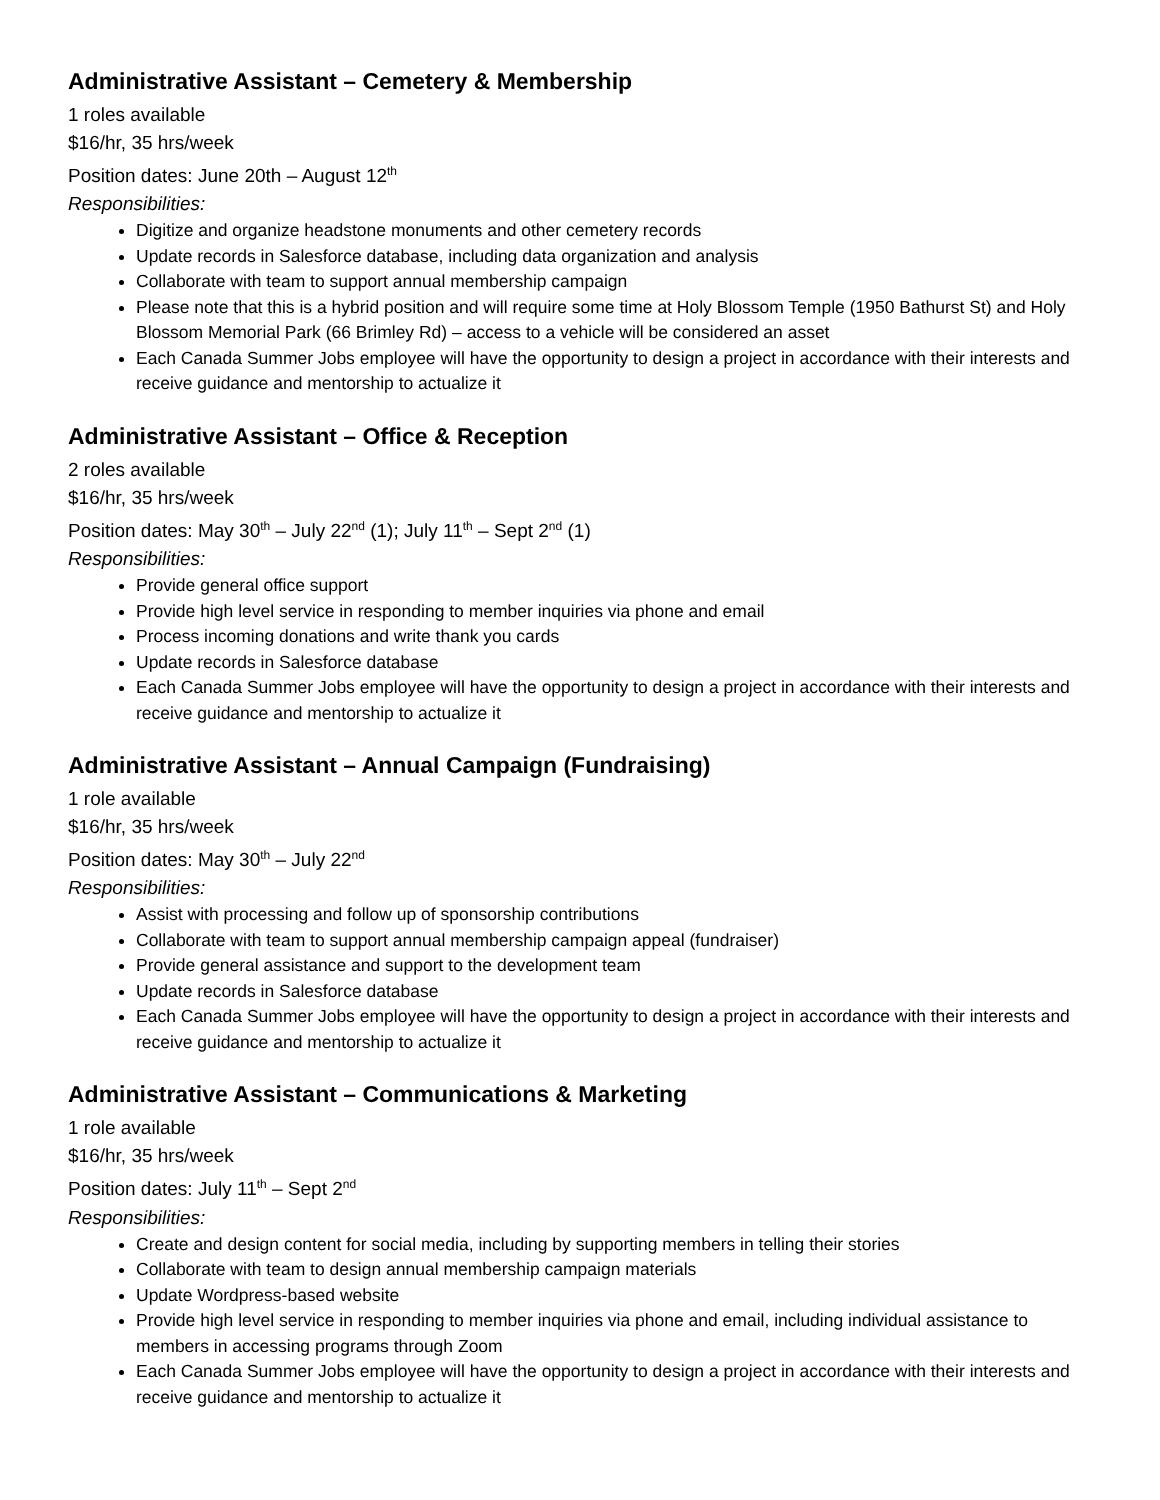Administrative Assistant – Cemetery & Membership
1 roles available
$16/hr, 35 hrs/week
Position dates: June 20th – August 12<sup>th</sup>
Responsibilities:
Digitize and organize headstone monuments and other cemetery records
Update records in Salesforce database, including data organization and analysis
Collaborate with team to support annual membership campaign
Please note that this is a hybrid position and will require some time at Holy Blossom Temple (1950 Bathurst St) and Holy Blossom Memorial Park (66 Brimley Rd) – access to a vehicle will be considered an asset
Each Canada Summer Jobs employee will have the opportunity to design a project in accordance with their interests and receive guidance and mentorship to actualize it
Administrative Assistant – Office & Reception
2 roles available
$16/hr, 35 hrs/week
Position dates: May 30<sup>th</sup> – July 22<sup>nd</sup> (1); July 11<sup>th</sup> – Sept 2<sup>nd</sup> (1)
Responsibilities:
Provide general office support
Provide high level service in responding to member inquiries via phone and email
Process incoming donations and write thank you cards
Update records in Salesforce database
Each Canada Summer Jobs employee will have the opportunity to design a project in accordance with their interests and receive guidance and mentorship to actualize it
Administrative Assistant – Annual Campaign (Fundraising)
1 role available
$16/hr, 35 hrs/week
Position dates: May 30<sup>th</sup> – July 22<sup>nd</sup>
Responsibilities:
Assist with processing and follow up of sponsorship contributions
Collaborate with team to support annual membership campaign appeal (fundraiser)
Provide general assistance and support to the development team
Update records in Salesforce database
Each Canada Summer Jobs employee will have the opportunity to design a project in accordance with their interests and receive guidance and mentorship to actualize it
Administrative Assistant – Communications & Marketing
1 role available
$16/hr, 35 hrs/week
Position dates: July 11<sup>th</sup> – Sept 2<sup>nd</sup>
Responsibilities:
Create and design content for social media, including by supporting members in telling their stories
Collaborate with team to design annual membership campaign materials
Update Wordpress-based website
Provide high level service in responding to member inquiries via phone and email, including individual assistance to members in accessing programs through Zoom
Each Canada Summer Jobs employee will have the opportunity to design a project in accordance with their interests and receive guidance and mentorship to actualize it